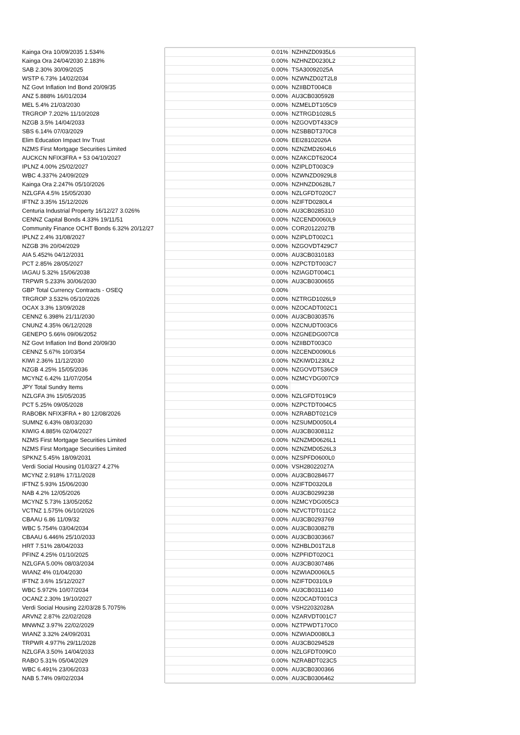| Kainga Ora 10/09/2035 1.534% | | 0.01% | NZHNZD0935L6 |
| Kainga Ora 24/04/2030 2.183% | | 0.00% | NZHNZD0230L2 |
| SAB 2.30% 30/09/2025 | | 0.00% | TSA30092025A |
| WSTP 6.73% 14/02/2034 | | 0.00% | NZWNZD02T2L8 |
| NZ Govt Inflation Ind Bond 20/09/35 | | 0.00% | NZIIBDT004C8 |
| ANZ 5.888% 16/01/2034 | | 0.00% | AU3CB0305928 |
| MEL 5.4% 21/03/2030 | | 0.00% | NZMELDT105C9 |
| TRGROP 7.202% 11/10/2028 | | 0.00% | NZTRGD1028L5 |
| NZGB 3.5% 14/04/2033 | | 0.00% | NZGOVDT433C9 |
| SBS 6.14% 07/03/2029 | | 0.00% | NZSBBDT370C8 |
| Elim Education Impact Inv Trust | | 0.00% | EEI28102026A |
| NZMS First Mortgage Securities Limited | | 0.00% | NZNZMD2604L6 |
| AUCKCN NFIX3FRA + 53 04/10/2027 | | 0.00% | NZAKCDT620C4 |
| IPLNZ 4.00% 25/02/2027 | | 0.00% | NZIPLDT003C9 |
| WBC 4.337% 24/09/2029 | | 0.00% | NZWNZD0929L8 |
| Kainga Ora 2.247% 05/10/2026 | | 0.00% | NZHNZD0628L7 |
| NZLGFA 4.5% 15/05/2030 | | 0.00% | NZLGFDT020C7 |
| IFTNZ 3.35% 15/12/2026 | | 0.00% | NZIFTD0280L4 |
| Centuria Industrial Property 16/12/27 3.026% | | 0.00% | AU3CB0285310 |
| CENNZ Capital Bonds 4.33% 19/11/51 | | 0.00% | NZCEND0060L9 |
| Community Finance OCHT Bonds 6.32% 20/12/27 | | 0.00% | COR20122027B |
| IPLNZ 2.4% 31/08/2027 | | 0.00% | NZIPLDT002C1 |
| NZGB 3% 20/04/2029 | | 0.00% | NZGOVDT429C7 |
| AIA 5.452% 04/12/2031 | | 0.00% | AU3CB0310183 |
| PCT 2.85% 28/05/2027 | | 0.00% | NZPCTDT003C7 |
| IAGAU 5.32% 15/06/2038 | | 0.00% | NZIAGDT004C1 |
| TRPWR 5.233% 30/06/2030 | | 0.00% | AU3CB0300655 |
| GBP Total Currency Contracts - OSEQ | | 0.00% | |
| TRGROP 3.532% 05/10/2026 | | 0.00% | NZTRGD1026L9 |
| OCAX 3.3% 13/09/2028 | | 0.00% | NZOCADT002C1 |
| CENNZ 6.398% 21/11/2030 | | 0.00% | AU3CB0303576 |
| CNUNZ 4.35% 06/12/2028 | | 0.00% | NZCNUDT003C6 |
| GENEPO 5.66% 09/06/2052 | | 0.00% | NZGNEDG007C8 |
| NZ Govt Inflation Ind Bond 20/09/30 | | 0.00% | NZIIBDT003C0 |
| CENNZ 5.67% 10/03/54 | | 0.00% | NZCEND0090L6 |
| KIWI 2.36% 11/12/2030 | | 0.00% | NZKIWD1230L2 |
| NZGB 4.25% 15/05/2036 | | 0.00% | NZGOVDT536C9 |
| MCYNZ 6.42% 11/07/2054 | | 0.00% | NZMCYDG007C9 |
| JPY Total Sundry Items | | 0.00% | |
| NZLGFA 3% 15/05/2035 | | 0.00% | NZLGFDT019C9 |
| PCT 5.25% 09/05/2028 | | 0.00% | NZPCTDT004C5 |
| RABOBK NFIX3FRA + 80 12/08/2026 | | 0.00% | NZRABDT021C9 |
| SUMNZ 6.43% 08/03/2030 | | 0.00% | NZSUMD0050L4 |
| KIWIG 4.885% 02/04/2027 | | 0.00% | AU3CB0308112 |
| NZMS First Mortgage Securities Limited | | 0.00% | NZNZMD0626L1 |
| NZMS First Mortgage Securities Limited | | 0.00% | NZNZMD0526L3 |
| SPKNZ 5.45% 18/09/2031 | | 0.00% | NZSPFD0600L0 |
| Verdi Social Housing 01/03/27 4.27% | | 0.00% | VSH28022027A |
| MCYNZ 2.918% 17/11/2028 | | 0.00% | AU3CB0284677 |
| IFTNZ 5.93% 15/06/2030 | | 0.00% | NZIFTD0320L8 |
| NAB 4.2% 12/05/2026 | | 0.00% | AU3CB0299238 |
| MCYNZ 5.73% 13/05/2052 | | 0.00% | NZMCYDG005C3 |
| VCTNZ 1.575% 06/10/2026 | | 0.00% | NZVCTDT011C2 |
| CBAAU 6.86 11/09/32 | | 0.00% | AU3CB0293769 |
| WBC 5.754% 03/04/2034 | | 0.00% | AU3CB0308278 |
| CBAAU 6.446% 25/10/2033 | | 0.00% | AU3CB0303667 |
| HRT 7.51% 28/04/2033 | | 0.00% | NZHBLD01T2L8 |
| PFINZ 4.25% 01/10/2025 | | 0.00% | NZPFIDT020C1 |
| NZLGFA 5.00% 08/03/2034 | | 0.00% | AU3CB0307486 |
| WIANZ 4% 01/04/2030 | | 0.00% | NZWIAD0060L5 |
| IFTNZ 3.6% 15/12/2027 | | 0.00% | NZIFTD0310L9 |
| WBC 5.972% 10/07/2034 | | 0.00% | AU3CB0311140 |
| OCANZ 2.30% 19/10/2027 | | 0.00% | NZOCADT001C3 |
| Verdi Social Housing 22/03/28 5.7075% | | 0.00% | VSH22032028A |
| ARVNZ 2.87% 22/02/2028 | | 0.00% | NZARVDT001C7 |
| MNWNZ 3.97% 22/02/2029 | | 0.00% | NZTPWDT170C0 |
| WIANZ 3.32% 24/09/2031 | | 0.00% | NZWIAD0080L3 |
| TRPWR 4.977% 29/11/2028 | | 0.00% | AU3CB0294528 |
| NZLGFA 3.50% 14/04/2033 | | 0.00% | NZLGFDT009C0 |
| RABO 5.31% 05/04/2029 | | 0.00% | NZRABDT023C5 |
| WBC 6.491% 23/06/2033 | | 0.00% | AU3CB0300366 |
| NAB 5.74% 09/02/2034 | | 0.00% | AU3CB0306462 |